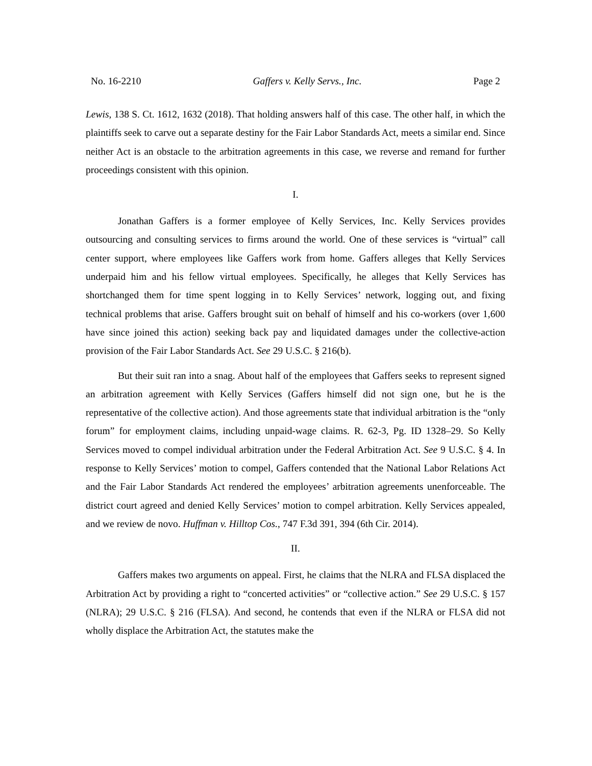No. 16-2210 Gaffers v. Kelly Servs., Inc. Page 2
Lewis, 138 S. Ct. 1612, 1632 (2018). That holding answers half of this case. The other half, in which the plaintiffs seek to carve out a separate destiny for the Fair Labor Standards Act, meets a similar end. Since neither Act is an obstacle to the arbitration agreements in this case, we reverse and remand for further proceedings consistent with this opinion.
I.
Jonathan Gaffers is a former employee of Kelly Services, Inc. Kelly Services provides outsourcing and consulting services to firms around the world. One of these services is “virtual” call center support, where employees like Gaffers work from home. Gaffers alleges that Kelly Services underpaid him and his fellow virtual employees. Specifically, he alleges that Kelly Services has shortchanged them for time spent logging in to Kelly Services’ network, logging out, and fixing technical problems that arise. Gaffers brought suit on behalf of himself and his co-workers (over 1,600 have since joined this action) seeking back pay and liquidated damages under the collective-action provision of the Fair Labor Standards Act. See 29 U.S.C. § 216(b).
But their suit ran into a snag. About half of the employees that Gaffers seeks to represent signed an arbitration agreement with Kelly Services (Gaffers himself did not sign one, but he is the representative of the collective action). And those agreements state that individual arbitration is the “only forum” for employment claims, including unpaid-wage claims. R. 62-3, Pg. ID 1328–29. So Kelly Services moved to compel individual arbitration under the Federal Arbitration Act. See 9 U.S.C. § 4. In response to Kelly Services’ motion to compel, Gaffers contended that the National Labor Relations Act and the Fair Labor Standards Act rendered the employees’ arbitration agreements unenforceable. The district court agreed and denied Kelly Services’ motion to compel arbitration. Kelly Services appealed, and we review de novo. Huffman v. Hilltop Cos., 747 F.3d 391, 394 (6th Cir. 2014).
II.
Gaffers makes two arguments on appeal. First, he claims that the NLRA and FLSA displaced the Arbitration Act by providing a right to “concerted activities” or “collective action.” See 29 U.S.C. § 157 (NLRA); 29 U.S.C. § 216 (FLSA). And second, he contends that even if the NLRA or FLSA did not wholly displace the Arbitration Act, the statutes make the